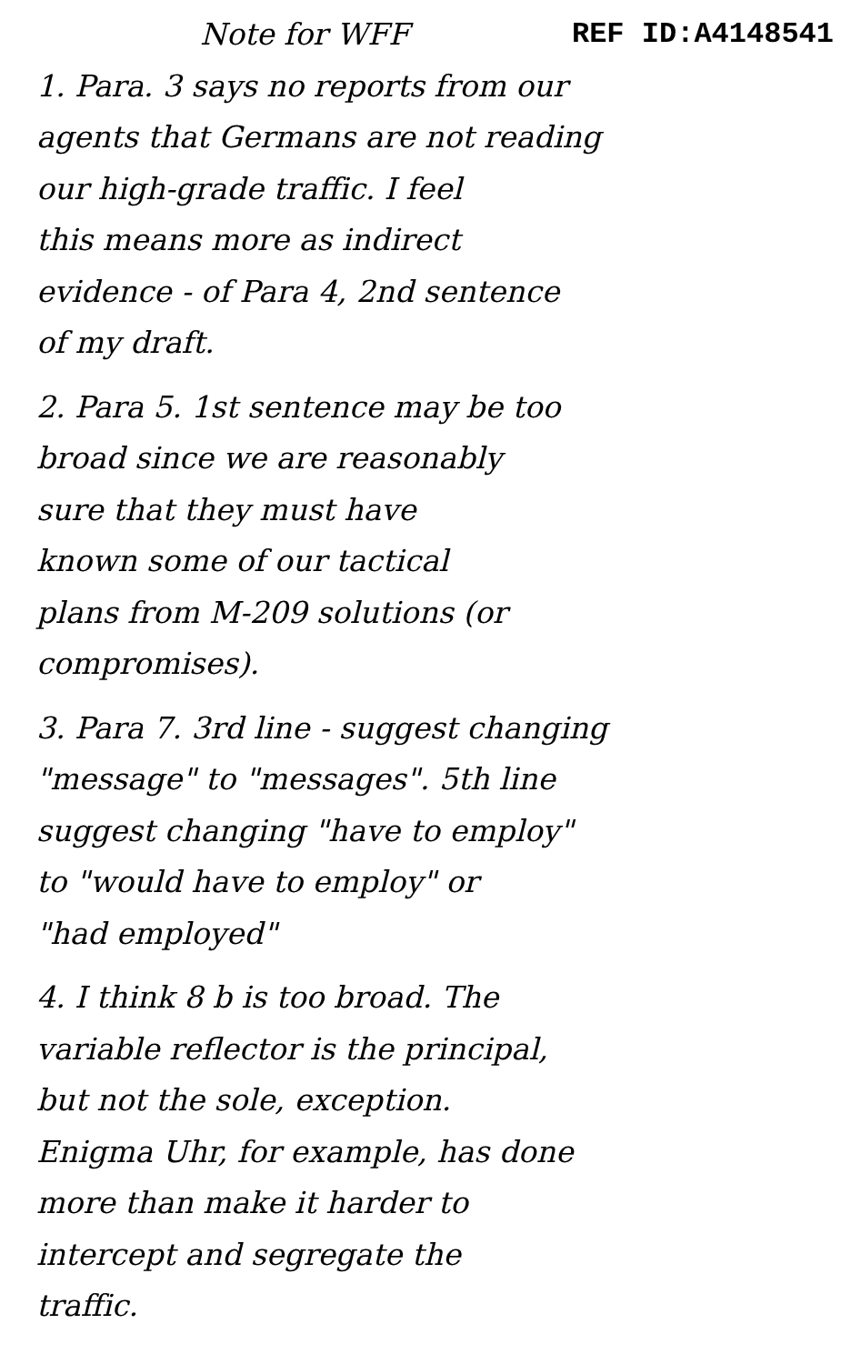Note for WFF REF ID:A4148541
1. Para. 3 says no reports from our
agents that Germans are not reading
our high-grade traffic. I feel
this means more as indirect
evidence - of Para 4, 2nd sentence
of my draft.
2. Para 5. 1st sentence may be too
broad since we are reasonably
sure that they must have
known some of our tactical
plans from M-209 solutions (or
compromises).
3. Para 7. 3rd line - suggest changing
"message" to "messages". 5th line
suggest changing "have to employ"
to "would have to employ" or
"had employed"
4. I think 8 b is too broad. The
variable reflector is the principal,
but not the sole, exception.
Enigma Uhr, for example, has done
more than make it harder to
intercept and segregate the
traffic.